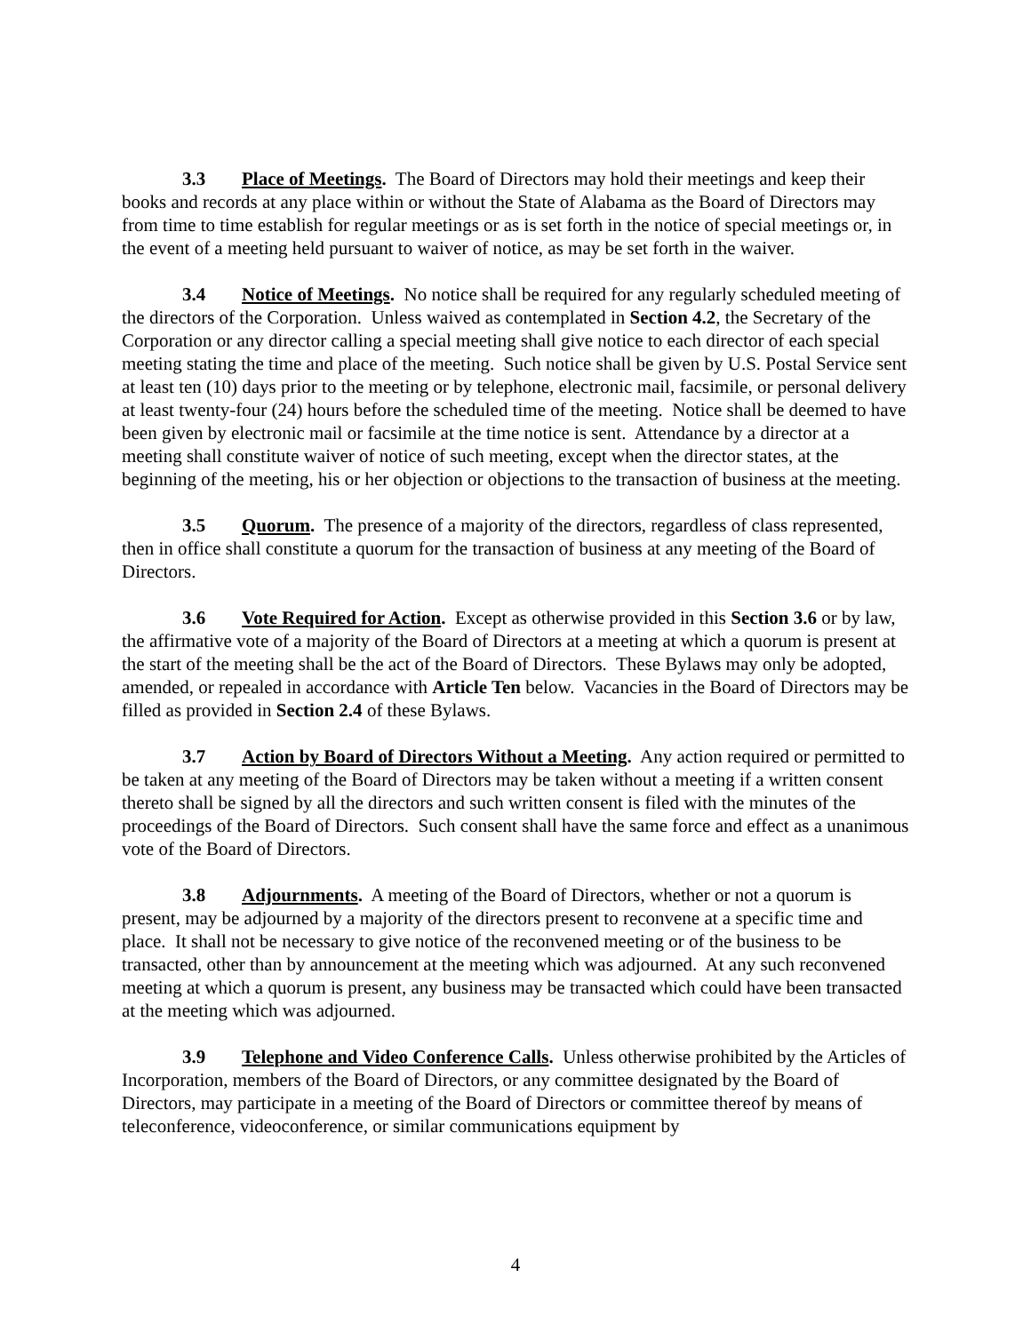3.3 Place of Meetings. The Board of Directors may hold their meetings and keep their books and records at any place within or without the State of Alabama as the Board of Directors may from time to time establish for regular meetings or as is set forth in the notice of special meetings or, in the event of a meeting held pursuant to waiver of notice, as may be set forth in the waiver.
3.4 Notice of Meetings. No notice shall be required for any regularly scheduled meeting of the directors of the Corporation. Unless waived as contemplated in Section 4.2, the Secretary of the Corporation or any director calling a special meeting shall give notice to each director of each special meeting stating the time and place of the meeting. Such notice shall be given by U.S. Postal Service sent at least ten (10) days prior to the meeting or by telephone, electronic mail, facsimile, or personal delivery at least twenty-four (24) hours before the scheduled time of the meeting. Notice shall be deemed to have been given by electronic mail or facsimile at the time notice is sent. Attendance by a director at a meeting shall constitute waiver of notice of such meeting, except when the director states, at the beginning of the meeting, his or her objection or objections to the transaction of business at the meeting.
3.5 Quorum. The presence of a majority of the directors, regardless of class represented, then in office shall constitute a quorum for the transaction of business at any meeting of the Board of Directors.
3.6 Vote Required for Action. Except as otherwise provided in this Section 3.6 or by law, the affirmative vote of a majority of the Board of Directors at a meeting at which a quorum is present at the start of the meeting shall be the act of the Board of Directors. These Bylaws may only be adopted, amended, or repealed in accordance with Article Ten below. Vacancies in the Board of Directors may be filled as provided in Section 2.4 of these Bylaws.
3.7 Action by Board of Directors Without a Meeting. Any action required or permitted to be taken at any meeting of the Board of Directors may be taken without a meeting if a written consent thereto shall be signed by all the directors and such written consent is filed with the minutes of the proceedings of the Board of Directors. Such consent shall have the same force and effect as a unanimous vote of the Board of Directors.
3.8 Adjournments. A meeting of the Board of Directors, whether or not a quorum is present, may be adjourned by a majority of the directors present to reconvene at a specific time and place. It shall not be necessary to give notice of the reconvened meeting or of the business to be transacted, other than by announcement at the meeting which was adjourned. At any such reconvened meeting at which a quorum is present, any business may be transacted which could have been transacted at the meeting which was adjourned.
3.9 Telephone and Video Conference Calls. Unless otherwise prohibited by the Articles of Incorporation, members of the Board of Directors, or any committee designated by the Board of Directors, may participate in a meeting of the Board of Directors or committee thereof by means of teleconference, videoconference, or similar communications equipment by
4